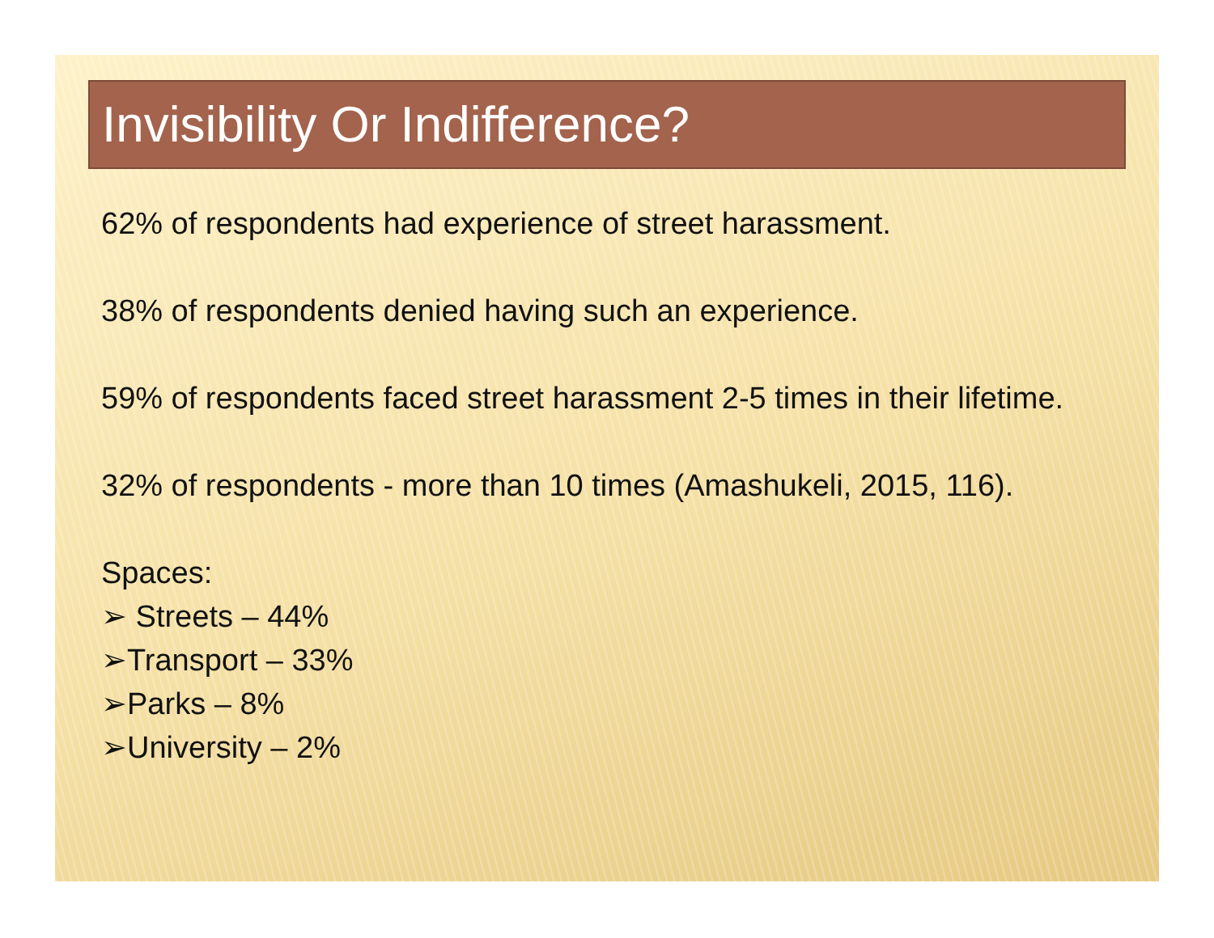Invisibility Or Indifference?
62% of respondents had experience of street harassment.
38% of respondents denied having such an experience.
59% of respondents faced street harassment 2-5 times in their lifetime.
32% of respondents - more than 10 times (Amashukeli, 2015, 116).
Spaces:
➢ Streets – 44%
➢Transport – 33%
➢Parks – 8%
➢University – 2%